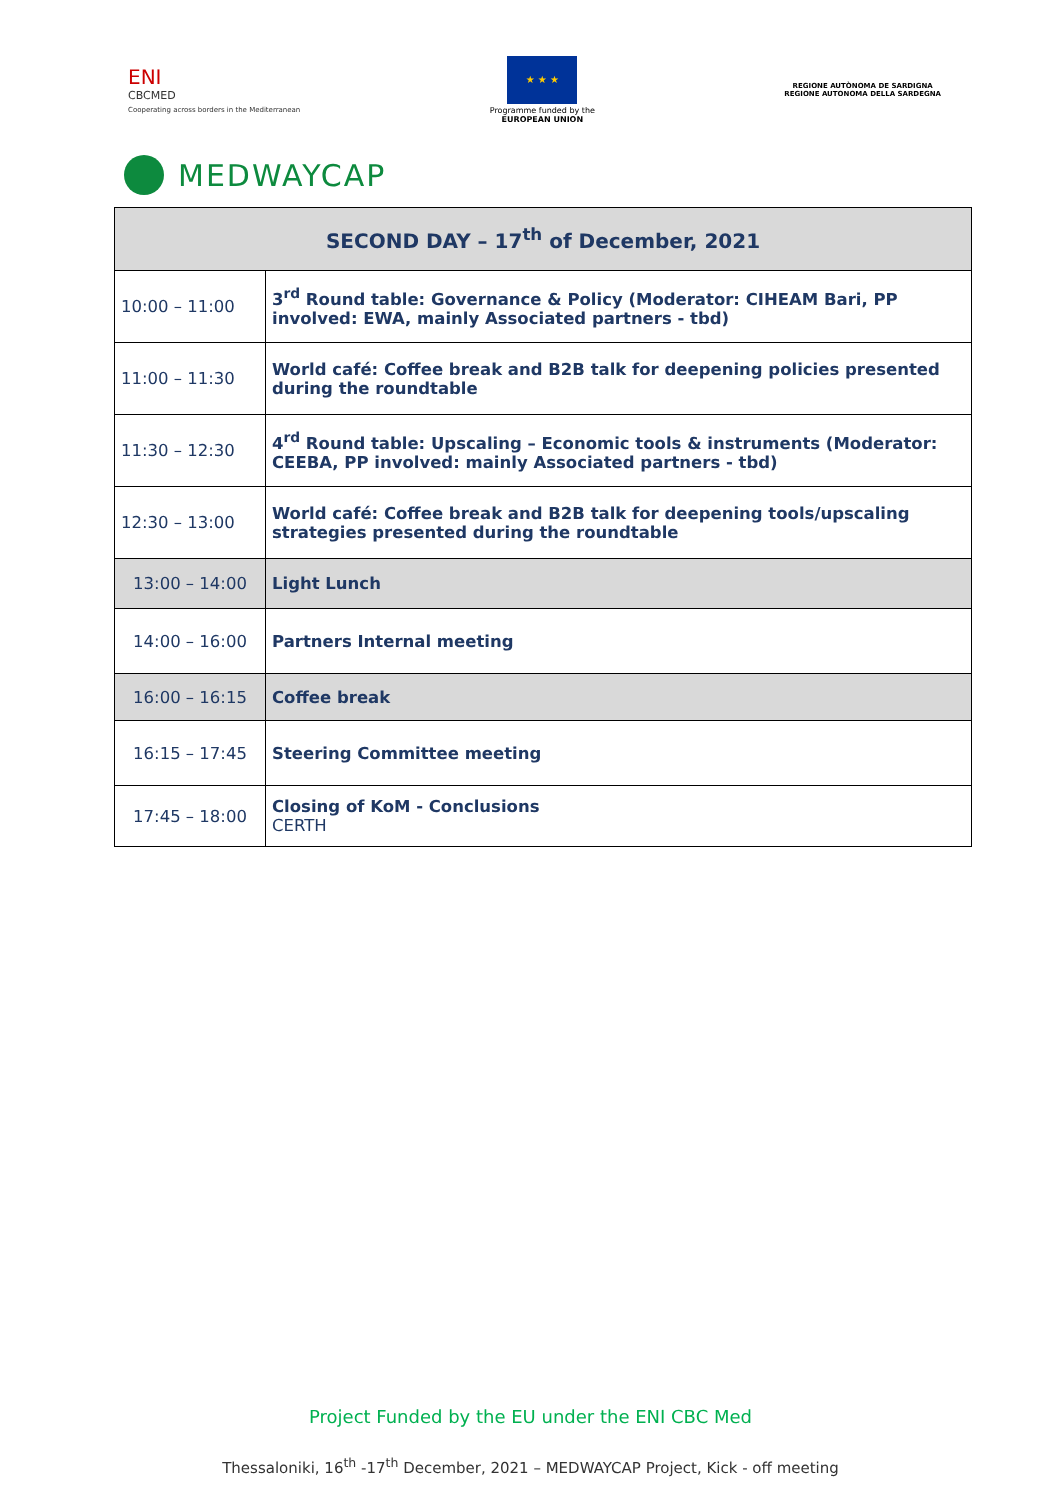ENI
CBCMED
Cooperating across borders in the Mediterranean
★ ★ ★
Programme funded by the
EUROPEAN UNION
REGIONE AUTÒNOMA DE SARDIGNA
REGIONE AUTONOMA DELLA SARDEGNA
MEDWAYCAP
| SECOND DAY – 17<sup>th</sup> of December, 2021 | |
| --- | --- |
| 10:00 – 11:00 | 3<sup>rd</sup> Round table: Governance & Policy (Moderator: CIHEAM Bari, PP involved: EWA, mainly Associated partners - tbd) |
| 11:00 – 11:30 | World café: Coffee break and B2B talk for deepening policies presented during the roundtable |
| 11:30 – 12:30 | 4<sup>rd</sup> Round table: Upscaling – Economic tools & instruments (Moderator: CEEBA, PP involved: mainly Associated partners - tbd) |
| 12:30 – 13:00 | World café: Coffee break and B2B talk for deepening tools/upscaling strategies presented during the roundtable |
| 13:00 – 14:00 | Light Lunch |
| 14:00 – 16:00 | Partners Internal meeting |
| 16:00 – 16:15 | Coffee break |
| 16:15 – 17:45 | Steering Committee meeting |
| 17:45 – 18:00 | Closing of KoM - Conclusions CERTH |
Project Funded by the EU under the ENI CBC Med
Thessaloniki, 16<sup>th</sup> -17<sup>th</sup> December, 2021 – MEDWAYCAP Project, Kick - off meeting